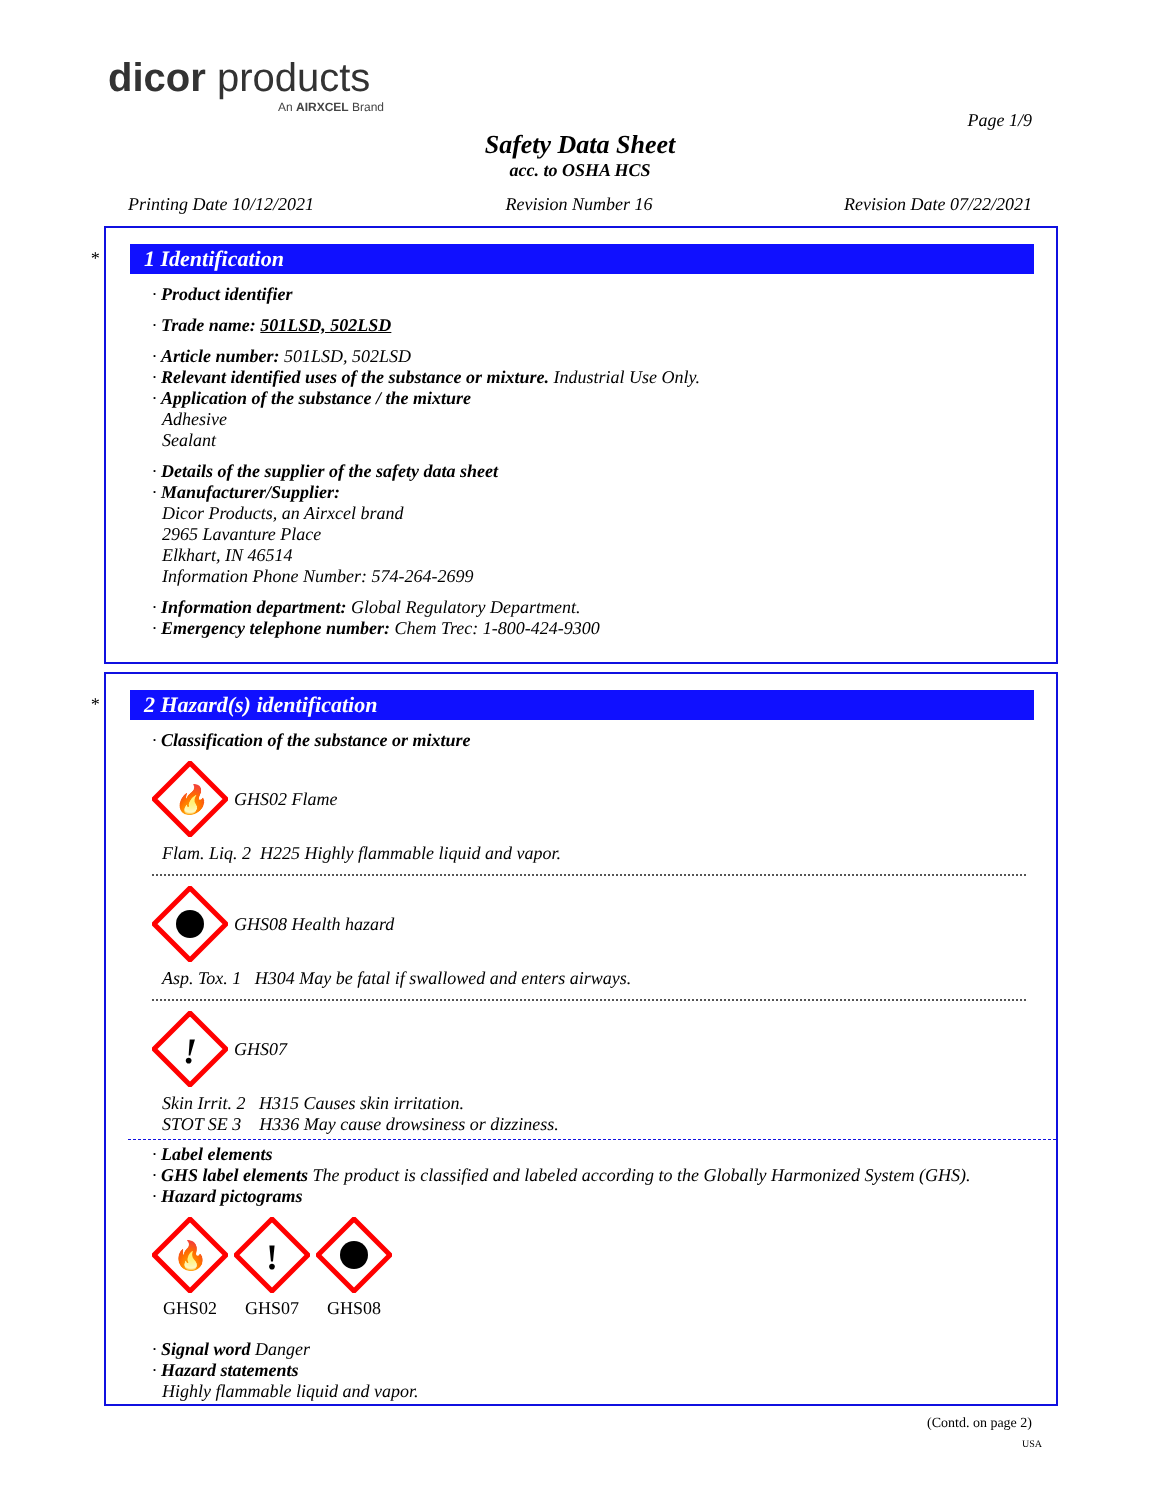dicor products
An AIRXCEL Brand
Page 1/9
Safety Data Sheet
acc. to OSHA HCS
Printing Date 10/12/2021 Revision Number 16 Revision Date 07/22/2021
*
1 Identification
· Product identifier
· Trade name: 501LSD, 502LSD
· Article number: 501LSD, 502LSD
· Relevant identified uses of the substance or mixture. Industrial Use Only.
· Application of the substance / the mixture
Adhesive
Sealant
· Details of the supplier of the safety data sheet
· Manufacturer/Supplier:
Dicor Products, an Airxcel brand
2965 Lavanture Place
Elkhart, IN 46514
Information Phone Number: 574-264-2699
· Information department: Global Regulatory Department.
· Emergency telephone number: Chem Trec: 1-800-424-9300
*
2 Hazard(s) identification
· Classification of the substance or mixture
🔥
GHS02 Flame
Flam. Liq. 2 H225 Highly flammable liquid and vapor.
GHS08 Health hazard
Asp. Tox. 1 H304 May be fatal if swallowed and enters airways.
!
GHS07
Skin Irrit. 2 H315 Causes skin irritation.
STOT SE 3 H336 May cause drowsiness or dizziness.
· Label elements
· GHS label elements The product is classified and labeled according to the Globally Harmonized System (GHS).
· Hazard pictograms
🔥
GHS02
!
GHS07
GHS08
· Signal word Danger
· Hazard statements
Highly flammable liquid and vapor.
(Contd. on page 2)
USA